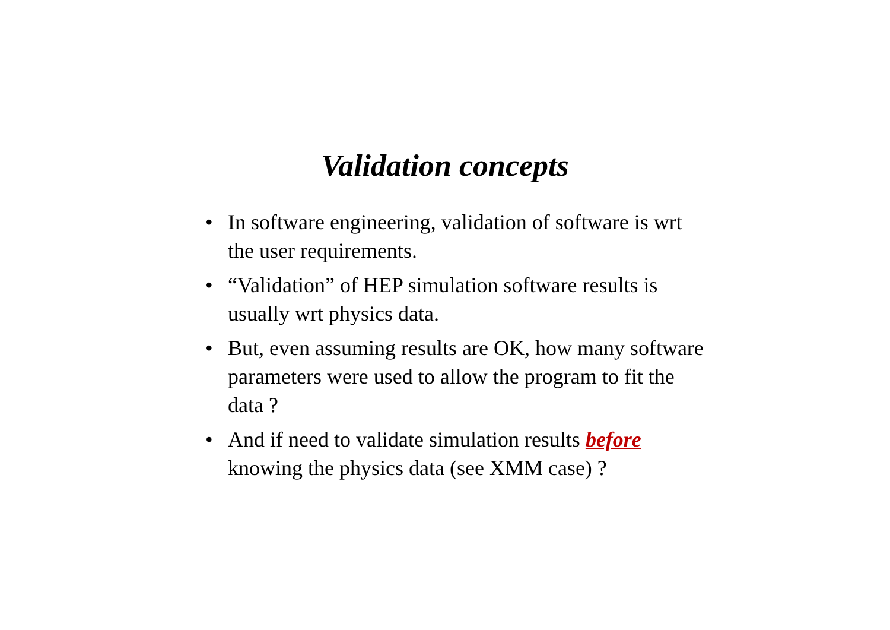Validation concepts
• In software engineering, validation of software is wrt the user requirements.
• “Validation” of HEP simulation software results is usually wrt physics data.
• But, even assuming results are OK, how many software parameters were used to allow the program to fit the data ?
• And if need to validate simulation results before knowing the physics data (see XMM case) ?